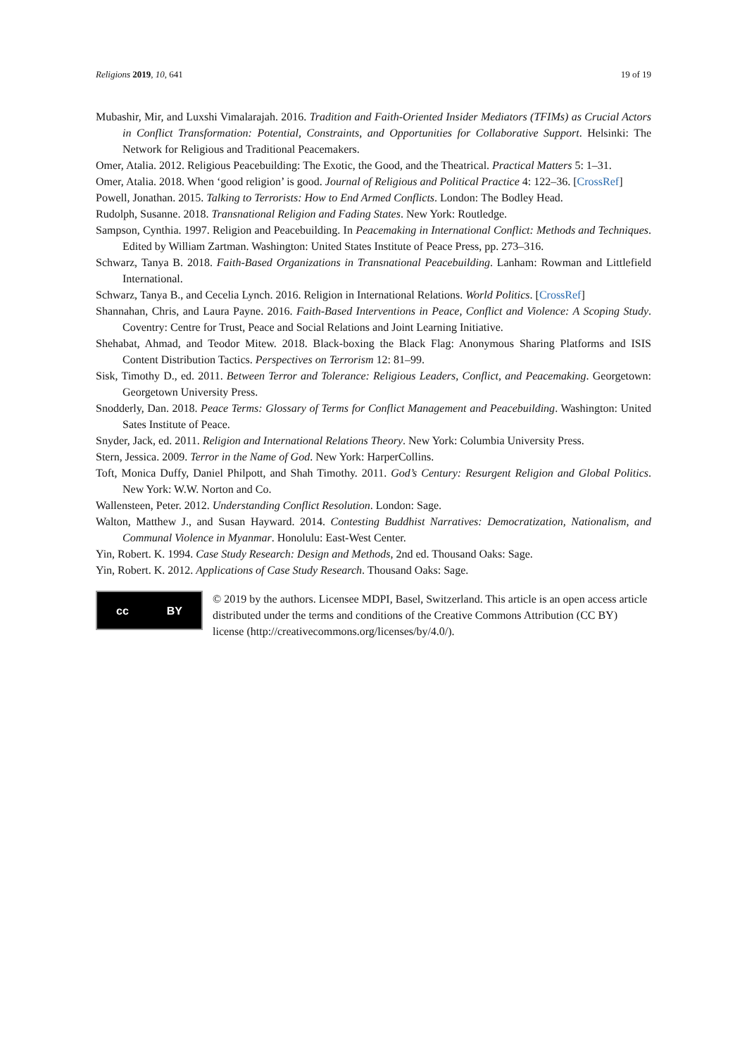Religions 2019, 10, 641 19 of 19
Mubashir, Mir, and Luxshi Vimalarajah. 2016. Tradition and Faith-Oriented Insider Mediators (TFIMs) as Crucial Actors in Conflict Transformation: Potential, Constraints, and Opportunities for Collaborative Support. Helsinki: The Network for Religious and Traditional Peacemakers.
Omer, Atalia. 2012. Religious Peacebuilding: The Exotic, the Good, and the Theatrical. Practical Matters 5: 1–31.
Omer, Atalia. 2018. When ‘good religion’ is good. Journal of Religious and Political Practice 4: 122–36. [CrossRef]
Powell, Jonathan. 2015. Talking to Terrorists: How to End Armed Conflicts. London: The Bodley Head.
Rudolph, Susanne. 2018. Transnational Religion and Fading States. New York: Routledge.
Sampson, Cynthia. 1997. Religion and Peacebuilding. In Peacemaking in International Conflict: Methods and Techniques. Edited by William Zartman. Washington: United States Institute of Peace Press, pp. 273–316.
Schwarz, Tanya B. 2018. Faith-Based Organizations in Transnational Peacebuilding. Lanham: Rowman and Littlefield International.
Schwarz, Tanya B., and Cecelia Lynch. 2016. Religion in International Relations. World Politics. [CrossRef]
Shannahan, Chris, and Laura Payne. 2016. Faith-Based Interventions in Peace, Conflict and Violence: A Scoping Study. Coventry: Centre for Trust, Peace and Social Relations and Joint Learning Initiative.
Shehabat, Ahmad, and Teodor Mitew. 2018. Black-boxing the Black Flag: Anonymous Sharing Platforms and ISIS Content Distribution Tactics. Perspectives on Terrorism 12: 81–99.
Sisk, Timothy D., ed. 2011. Between Terror and Tolerance: Religious Leaders, Conflict, and Peacemaking. Georgetown: Georgetown University Press.
Snodderly, Dan. 2018. Peace Terms: Glossary of Terms for Conflict Management and Peacebuilding. Washington: United Sates Institute of Peace.
Snyder, Jack, ed. 2011. Religion and International Relations Theory. New York: Columbia University Press.
Stern, Jessica. 2009. Terror in the Name of God. New York: HarperCollins.
Toft, Monica Duffy, Daniel Philpott, and Shah Timothy. 2011. God’s Century: Resurgent Religion and Global Politics. New York: W.W. Norton and Co.
Wallensteen, Peter. 2012. Understanding Conflict Resolution. London: Sage.
Walton, Matthew J., and Susan Hayward. 2014. Contesting Buddhist Narratives: Democratization, Nationalism, and Communal Violence in Myanmar. Honolulu: East-West Center.
Yin, Robert. K. 1994. Case Study Research: Design and Methods, 2nd ed. Thousand Oaks: Sage.
Yin, Robert. K. 2012. Applications of Case Study Research. Thousand Oaks: Sage.
cc BY
© 2019 by the authors. Licensee MDPI, Basel, Switzerland. This article is an open access article distributed under the terms and conditions of the Creative Commons Attribution (CC BY) license (http://creativecommons.org/licenses/by/4.0/).